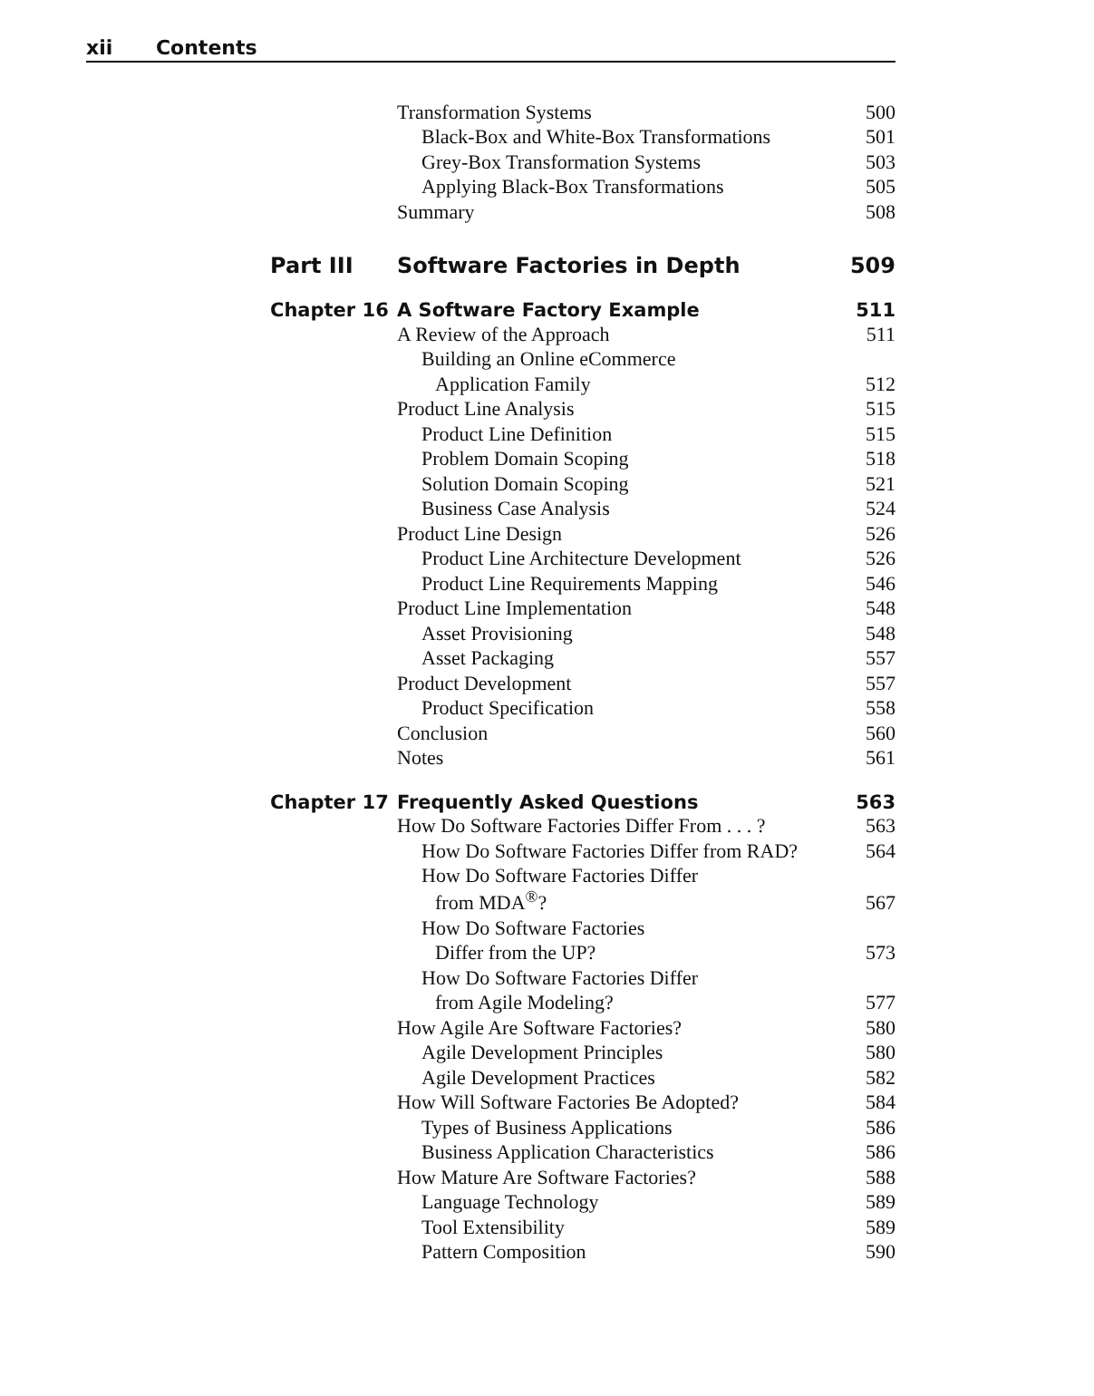xii Contents
| | Transformation Systems | 500 |
| | Black-Box and White-Box Transformations | 501 |
| | Grey-Box Transformation Systems | 503 |
| | Applying Black-Box Transformations | 505 |
| | Summary | 508 |
| Part III | Software Factories in Depth | 509 |
| Chapter 16 | A Software Factory Example | 511 |
| | A Review of the Approach | 511 |
| | Building an Online eCommerce | |
| | Application Family | 512 |
| | Product Line Analysis | 515 |
| | Product Line Definition | 515 |
| | Problem Domain Scoping | 518 |
| | Solution Domain Scoping | 521 |
| | Business Case Analysis | 524 |
| | Product Line Design | 526 |
| | Product Line Architecture Development | 526 |
| | Product Line Requirements Mapping | 546 |
| | Product Line Implementation | 548 |
| | Asset Provisioning | 548 |
| | Asset Packaging | 557 |
| | Product Development | 557 |
| | Product Specification | 558 |
| | Conclusion | 560 |
| | Notes | 561 |
| Chapter 17 | Frequently Asked Questions | 563 |
| | How Do Software Factories Differ From . . . ? | 563 |
| | How Do Software Factories Differ from RAD? | 564 |
| | How Do Software Factories Differ | |
| | from MDA<sup>®</sup>? | 567 |
| | How Do Software Factories | |
| | Differ from the UP? | 573 |
| | How Do Software Factories Differ | |
| | from Agile Modeling? | 577 |
| | How Agile Are Software Factories? | 580 |
| | Agile Development Principles | 580 |
| | Agile Development Practices | 582 |
| | How Will Software Factories Be Adopted? | 584 |
| | Types of Business Applications | 586 |
| | Business Application Characteristics | 586 |
| | How Mature Are Software Factories? | 588 |
| | Language Technology | 589 |
| | Tool Extensibility | 589 |
| | Pattern Composition | 590 |